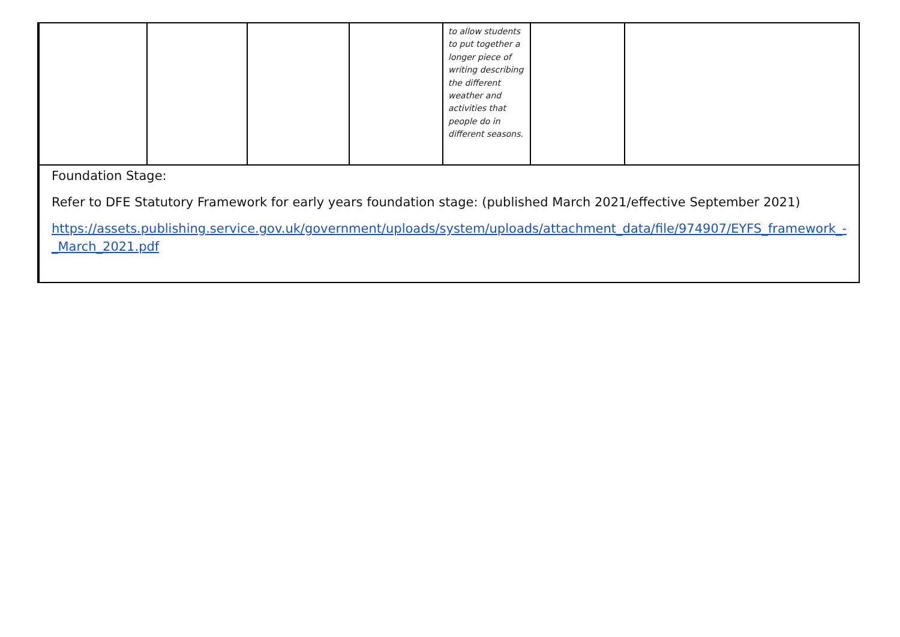| | | | | | to allow students to put together a longer piece of writing describing the different weather and activities that people do in different seasons. | | |
| | Foundation Stage: Refer to DFE Statutory Framework for early years foundation stage: (published March 2021/effective September 2021) https://assets.publishing.service.gov.uk/government/uploads/system/uploads/attachment_data/file/974907/EYFS_framework_-_March_2021.pdf | | | | | | |